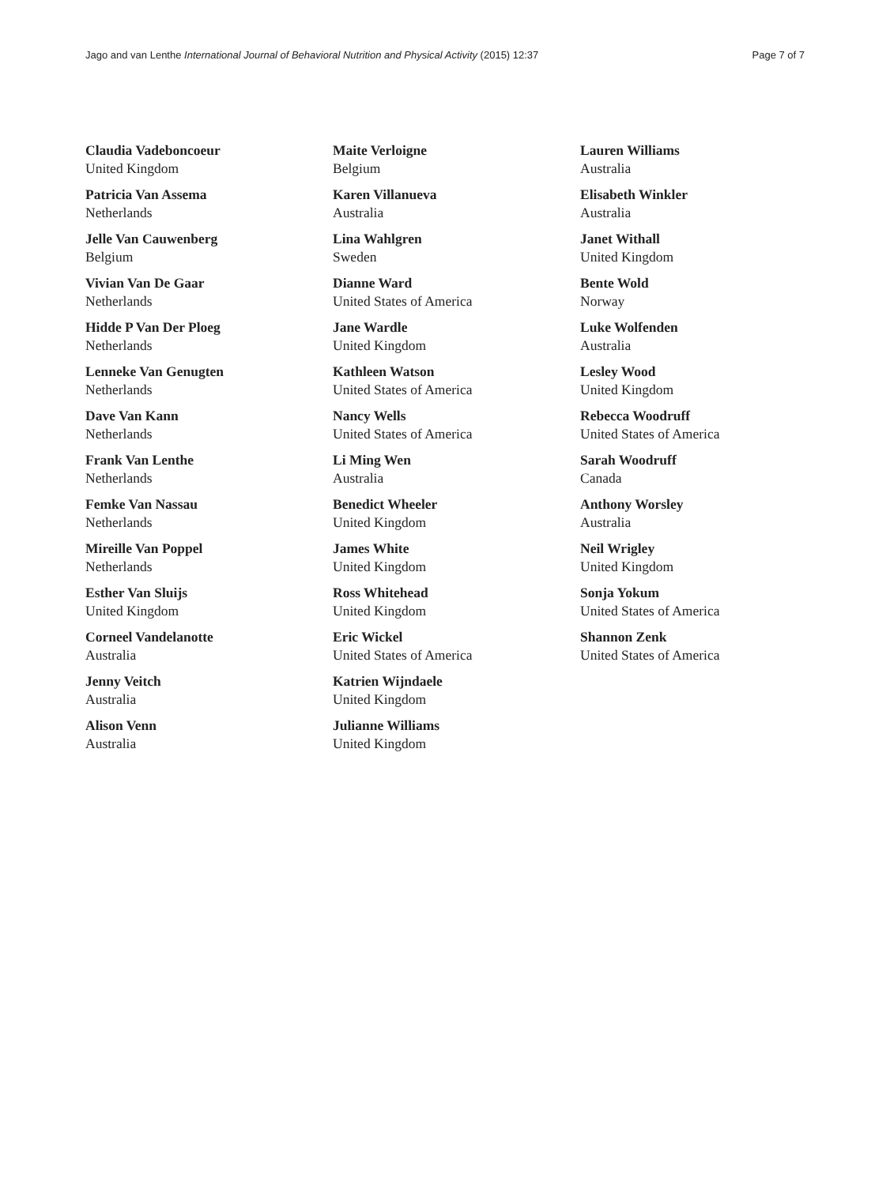Jago and van Lenthe International Journal of Behavioral Nutrition and Physical Activity (2015) 12:37 Page 7 of 7
Claudia Vadeboncoeur
United Kingdom
Patricia Van Assema
Netherlands
Jelle Van Cauwenberg
Belgium
Vivian Van De Gaar
Netherlands
Hidde P Van Der Ploeg
Netherlands
Lenneke Van Genugten
Netherlands
Dave Van Kann
Netherlands
Frank Van Lenthe
Netherlands
Femke Van Nassau
Netherlands
Mireille Van Poppel
Netherlands
Esther Van Sluijs
United Kingdom
Corneel Vandelanotte
Australia
Jenny Veitch
Australia
Alison Venn
Australia
Maite Verloigne
Belgium
Karen Villanueva
Australia
Lina Wahlgren
Sweden
Dianne Ward
United States of America
Jane Wardle
United Kingdom
Kathleen Watson
United States of America
Nancy Wells
United States of America
Li Ming Wen
Australia
Benedict Wheeler
United Kingdom
James White
United Kingdom
Ross Whitehead
United Kingdom
Eric Wickel
United States of America
Katrien Wijndaele
United Kingdom
Julianne Williams
United Kingdom
Lauren Williams
Australia
Elisabeth Winkler
Australia
Janet Withall
United Kingdom
Bente Wold
Norway
Luke Wolfenden
Australia
Lesley Wood
United Kingdom
Rebecca Woodruff
United States of America
Sarah Woodruff
Canada
Anthony Worsley
Australia
Neil Wrigley
United Kingdom
Sonja Yokum
United States of America
Shannon Zenk
United States of America